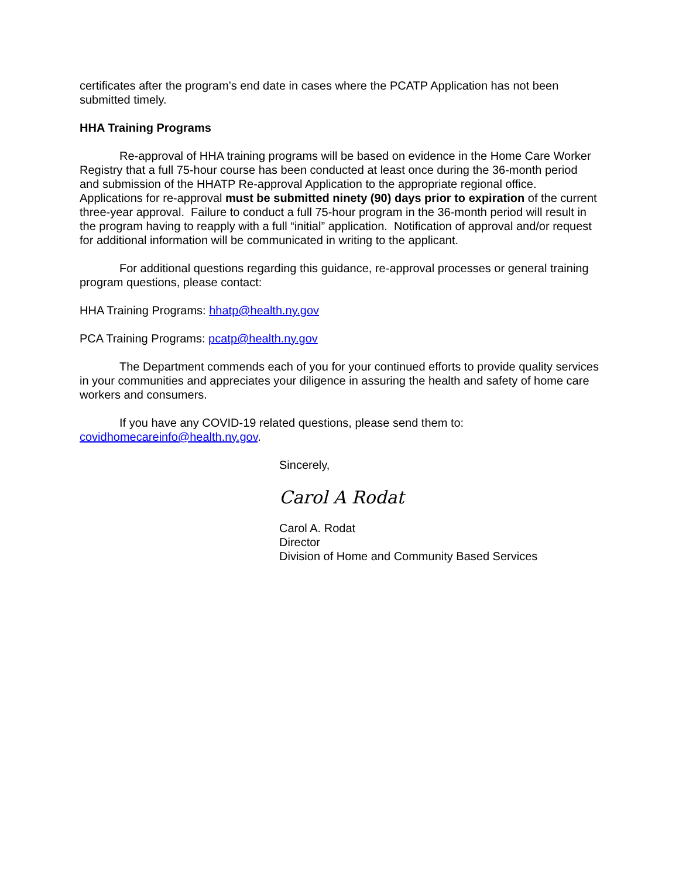certificates after the program’s end date in cases where the PCATP Application has not been submitted timely.
HHA Training Programs
Re-approval of HHA training programs will be based on evidence in the Home Care Worker Registry that a full 75-hour course has been conducted at least once during the 36-month period and submission of the HHATP Re-approval Application to the appropriate regional office. Applications for re-approval must be submitted ninety (90) days prior to expiration of the current three-year approval. Failure to conduct a full 75-hour program in the 36-month period will result in the program having to reapply with a full “initial” application. Notification of approval and/or request for additional information will be communicated in writing to the applicant.
For additional questions regarding this guidance, re-approval processes or general training program questions, please contact:
HHA Training Programs: hhatp@health.ny.gov
PCA Training Programs: pcatp@health.ny.gov
The Department commends each of you for your continued efforts to provide quality services in your communities and appreciates your diligence in assuring the health and safety of home care workers and consumers.
If you have any COVID-19 related questions, please send them to: covidhomecareinfo@health.ny.gov.
Sincerely,
Carol A Rodat
Carol A. Rodat
Director
Division of Home and Community Based Services